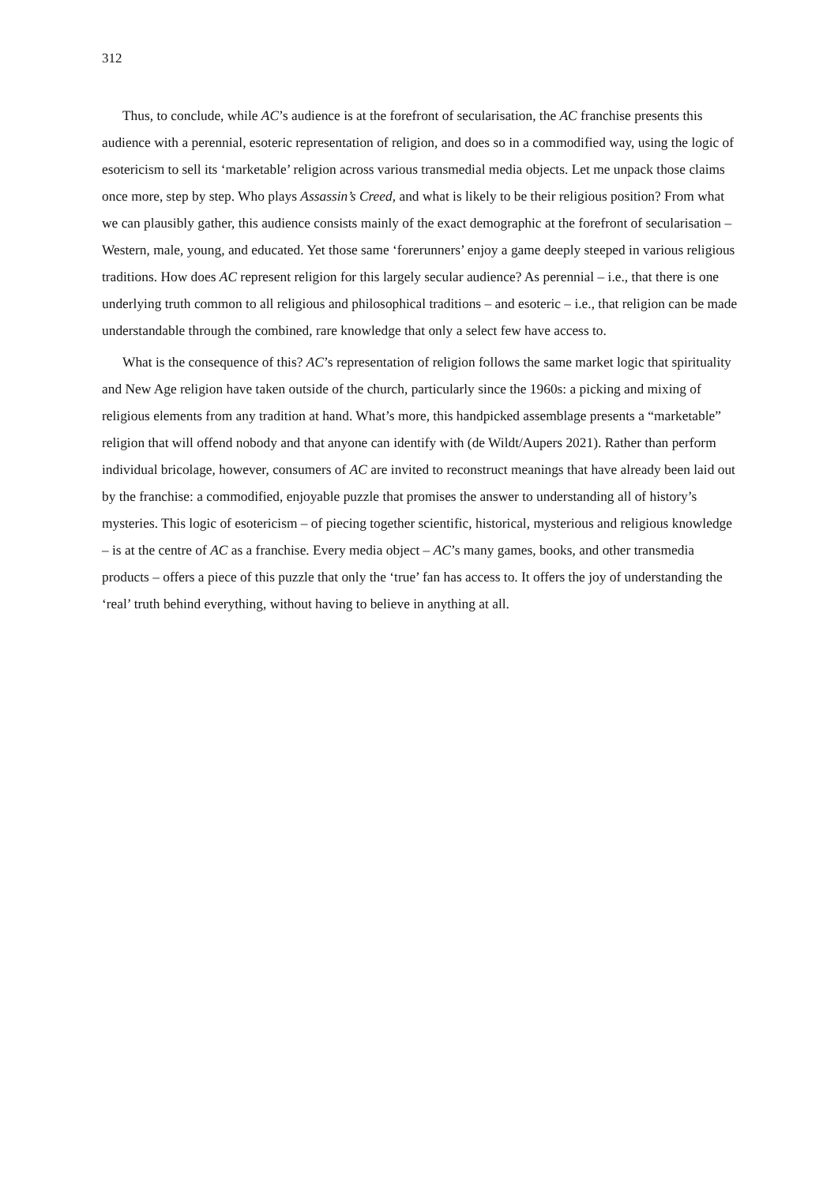312
Thus, to conclude, while AC’s audience is at the forefront of secularisation, the AC franchise presents this audience with a perennial, esoteric representation of religion, and does so in a commodified way, using the logic of esotericism to sell its ‘marketable’ religion across various transmedial media objects. Let me unpack those claims once more, step by step. Who plays Assassin’s Creed, and what is likely to be their religious position? From what we can plausibly gather, this audience consists mainly of the exact demographic at the forefront of secularisation – Western, male, young, and educated. Yet those same ‘forerunners’ enjoy a game deeply steeped in various religious traditions. How does AC represent religion for this largely secular audience? As perennial – i.e., that there is one underlying truth common to all religious and philosophical traditions – and esoteric – i.e., that religion can be made understandable through the combined, rare knowledge that only a select few have access to.
What is the consequence of this? AC’s representation of religion follows the same market logic that spirituality and New Age religion have taken outside of the church, particularly since the 1960s: a picking and mixing of religious elements from any tradition at hand. What’s more, this handpicked assemblage presents a “marketable” religion that will offend nobody and that anyone can identify with (de Wildt/Aupers 2021). Rather than perform individual bricolage, however, consumers of AC are invited to reconstruct meanings that have already been laid out by the franchise: a commodified, enjoyable puzzle that promises the answer to understanding all of history’s mysteries. This logic of esotericism – of piecing together scientific, historical, mysterious and religious knowledge – is at the centre of AC as a franchise. Every media object – AC’s many games, books, and other transmedia products – offers a piece of this puzzle that only the ‘true’ fan has access to. It offers the joy of understanding the ‘real’ truth behind everything, without having to believe in anything at all.